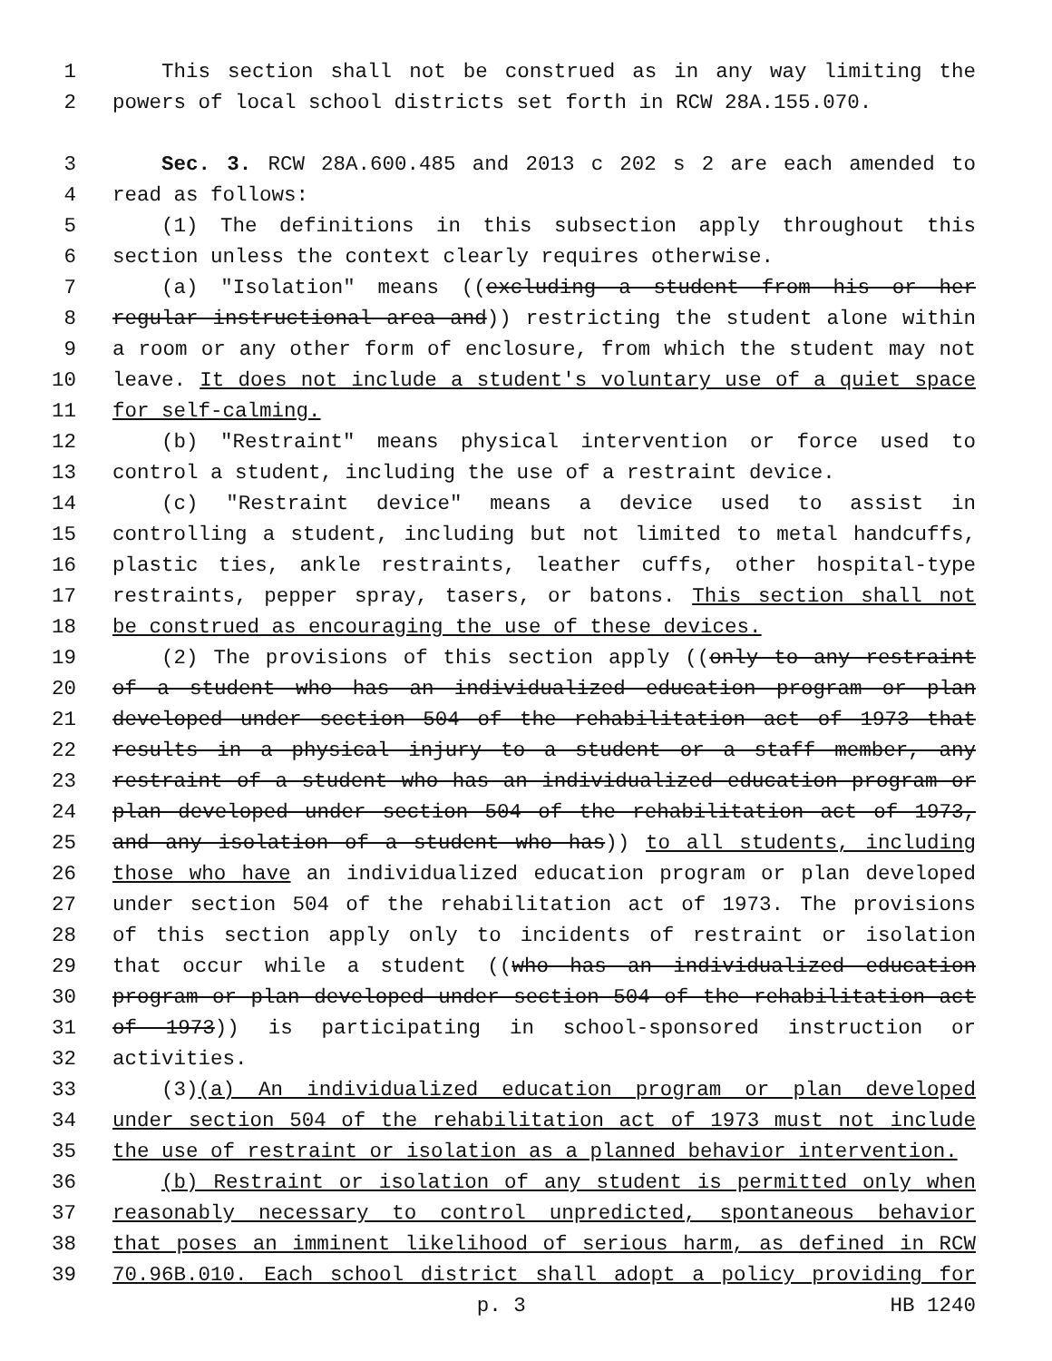1 This section shall not be construed as in any way limiting the
2 powers of local school districts set forth in RCW 28A.155.070.
3 Sec. 3. RCW 28A.600.485 and 2013 c 202 s 2 are each amended to
4 read as follows:
5 (1) The definitions in this subsection apply throughout this
6 section unless the context clearly requires otherwise.
7 (a) "Isolation" means ((excluding a student from his or her
8 regular instructional area and)) restricting the student alone within
9 a room or any other form of enclosure, from which the student may not
10 leave. It does not include a student's voluntary use of a quiet space
11 for self-calming.
12 (b) "Restraint" means physical intervention or force used to
13 control a student, including the use of a restraint device.
14 (c) "Restraint device" means a device used to assist in
15 controlling a student, including but not limited to metal handcuffs,
16 plastic ties, ankle restraints, leather cuffs, other hospital-type
17 restraints, pepper spray, tasers, or batons. This section shall not
18 be construed as encouraging the use of these devices.
19 (2) The provisions of this section apply ((only to any restraint
20 of a student who has an individualized education program or plan
21 developed under section 504 of the rehabilitation act of 1973 that
22 results in a physical injury to a student or a staff member, any
23 restraint of a student who has an individualized education program or
24 plan developed under section 504 of the rehabilitation act of 1973,
25 and any isolation of a student who has)) to all students, including
26 those who have an individualized education program or plan developed
27 under section 504 of the rehabilitation act of 1973. The provisions
28 of this section apply only to incidents of restraint or isolation
29 that occur while a student ((who has an individualized education
30 program or plan developed under section 504 of the rehabilitation act
31 of 1973)) is participating in school-sponsored instruction or
32 activities.
33 (3)(a) An individualized education program or plan developed
34 under section 504 of the rehabilitation act of 1973 must not include
35 the use of restraint or isolation as a planned behavior intervention.
36 (b) Restraint or isolation of any student is permitted only when
37 reasonably necessary to control unpredicted, spontaneous behavior
38 that poses an imminent likelihood of serious harm, as defined in RCW
39 70.96B.010. Each school district shall adopt a policy providing for
p. 3 HB 1240